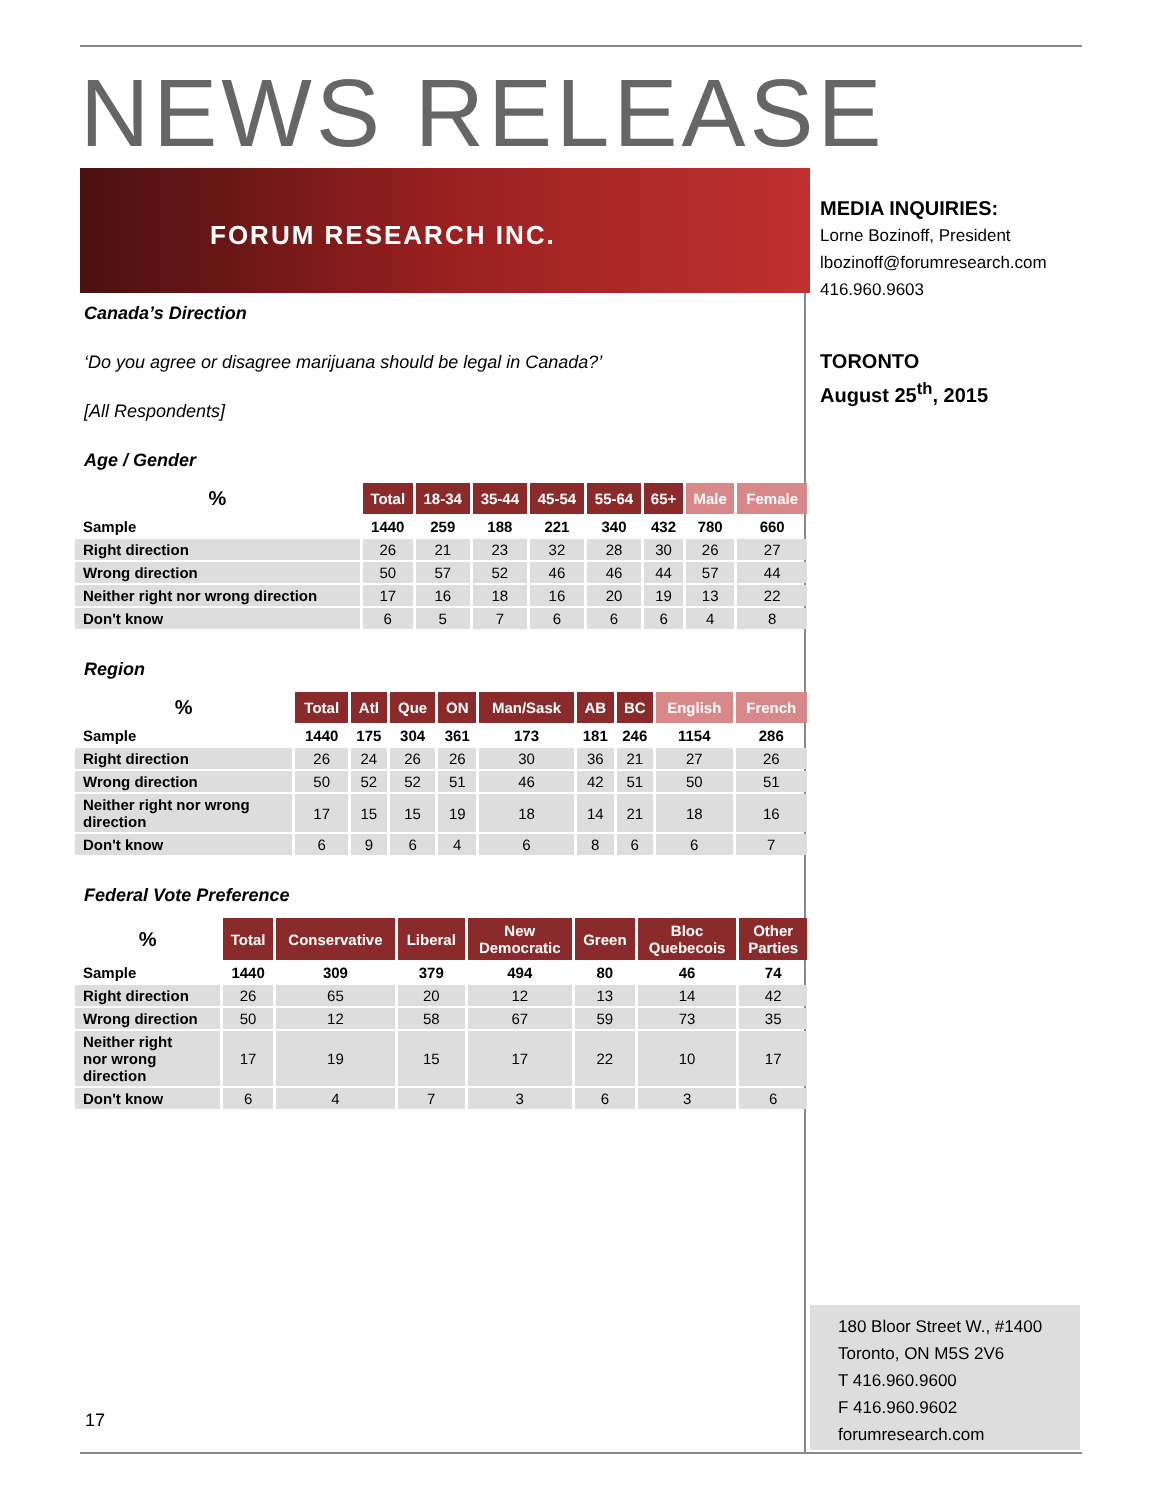NEWS RELEASE
FORUM RESEARCH INC.
Canada’s Direction
‘Do you agree or disagree marijuana should be legal in Canada?’
[All Respondents]
Age / Gender
| % | Total | 18-34 | 35-44 | 45-54 | 55-64 | 65+ | Male | Female |
| --- | --- | --- | --- | --- | --- | --- | --- | --- |
| Sample | 1440 | 259 | 188 | 221 | 340 | 432 | 780 | 660 |
| Right direction | 26 | 21 | 23 | 32 | 28 | 30 | 26 | 27 |
| Wrong direction | 50 | 57 | 52 | 46 | 46 | 44 | 57 | 44 |
| Neither right nor wrong direction | 17 | 16 | 18 | 16 | 20 | 19 | 13 | 22 |
| Don't know | 6 | 5 | 7 | 6 | 6 | 6 | 4 | 8 |
Region
| % | Total | Atl | Que | ON | Man/Sask | AB | BC | English | French |
| --- | --- | --- | --- | --- | --- | --- | --- | --- | --- |
| Sample | 1440 | 175 | 304 | 361 | 173 | 181 | 246 | 1154 | 286 |
| Right direction | 26 | 24 | 26 | 26 | 30 | 36 | 21 | 27 | 26 |
| Wrong direction | 50 | 52 | 52 | 51 | 46 | 42 | 51 | 50 | 51 |
| Neither right nor wrong direction | 17 | 15 | 15 | 19 | 18 | 14 | 21 | 18 | 16 |
| Don't know | 6 | 9 | 6 | 4 | 6 | 8 | 6 | 6 | 7 |
Federal Vote Preference
| % | Total | Conservative | Liberal | New Democratic | Green | Bloc Quebecois | Other Parties |
| --- | --- | --- | --- | --- | --- | --- | --- |
| Sample | 1440 | 309 | 379 | 494 | 80 | 46 | 74 |
| Right direction | 26 | 65 | 20 | 12 | 13 | 14 | 42 |
| Wrong direction | 50 | 12 | 58 | 67 | 59 | 73 | 35 |
| Neither right nor wrong direction | 17 | 19 | 15 | 17 | 22 | 10 | 17 |
| Don't know | 6 | 4 | 7 | 3 | 6 | 3 | 6 |
MEDIA INQUIRIES:
Lorne Bozinoff, President
lbozinoff@forumresearch.com
416.960.9603
TORONTO
August 25<sup>th</sup>, 2015
180 Bloor Street W., #1400
Toronto, ON M5S 2V6
T 416.960.9600
F 416.960.9602
forumresearch.com
17